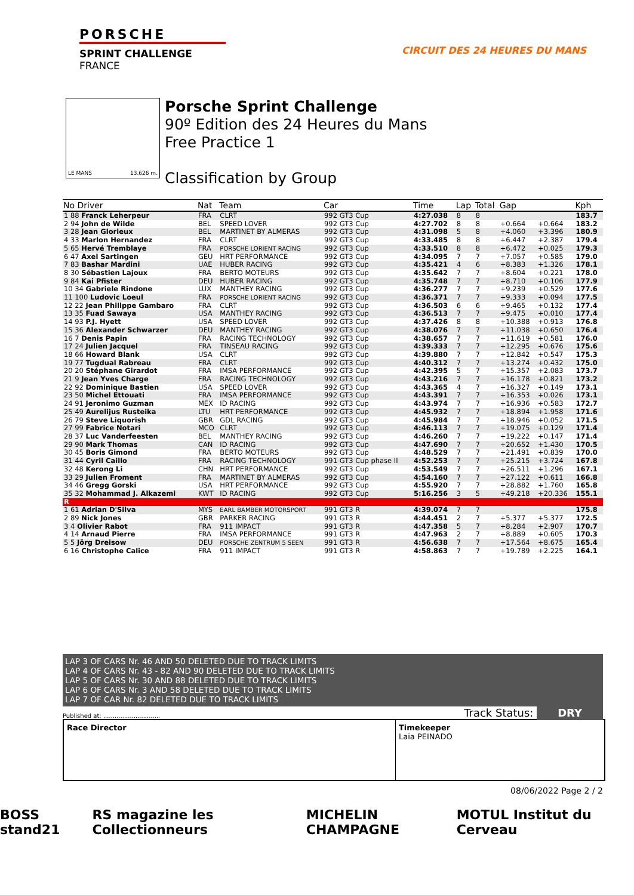PORSCHE
SPRINT CHALLENGE
FRANCE
CIRCUIT DES 24 HEURES DU MANS
LE MANS 13.626 m.
Porsche Sprint Challenge
90º Edition des 24 Heures du Mans
Free Practice 1
Classification by Group
| No Driver | Nat | Team | Car | Time | Lap | Total | Gap | | Kph |
| --- | --- | --- | --- | --- | --- | --- | --- | --- | --- |
| 1 88 Franck Leherpeur | FRA | CLRT | 992 GT3 Cup | 4:27.038 | 8 | 8 | | | 183.7 |
| 2 94 John de Wilde | BEL | SPEED LOVER | 992 GT3 Cup | 4:27.702 | 8 | 8 | +0.664 | +0.664 | 183.2 |
| 3 28 Jean Glorieux | BEL | MARTINET BY ALMERAS | 992 GT3 Cup | 4:31.098 | 5 | 8 | +4.060 | +3.396 | 180.9 |
| 4 33 Marlon Hernandez | FRA | CLRT | 992 GT3 Cup | 4:33.485 | 8 | 8 | +6.447 | +2.387 | 179.4 |
| 5 65 Hervé Tremblaye | FRA | PORSCHE LORIENT RACING | 992 GT3 Cup | 4:33.510 | 8 | 8 | +6.472 | +0.025 | 179.3 |
| 6 47 Axel Sartingen | GEU | HRT PERFORMANCE | 992 GT3 Cup | 4:34.095 | 7 | 7 | +7.057 | +0.585 | 179.0 |
| 7 83 Bashar Mardini | UAE | HUBER RACING | 992 GT3 Cup | 4:35.421 | 4 | 6 | +8.383 | +1.326 | 178.1 |
| 8 30 Sébastien Lajoux | FRA | BERTO MOTEURS | 992 GT3 Cup | 4:35.642 | 7 | 7 | +8.604 | +0.221 | 178.0 |
| 9 84 Kai Pfister | DEU | HUBER RACING | 992 GT3 Cup | 4:35.748 | 7 | 7 | +8.710 | +0.106 | 177.9 |
| 10 34 Gabriele Rindone | LUX | MANTHEY RACING | 992 GT3 Cup | 4:36.277 | 7 | 7 | +9.239 | +0.529 | 177.6 |
| 11 100 Ludovic Loeul | FRA | PORSCHE LORIENT RACING | 992 GT3 Cup | 4:36.371 | 7 | 7 | +9.333 | +0.094 | 177.5 |
| 12 22 Jean Philippe Gambaro | FRA | CLRT | 992 GT3 Cup | 4:36.503 | 6 | 6 | +9.465 | +0.132 | 177.4 |
| 13 35 Fuad Sawaya | USA | MANTHEY RACING | 992 GT3 Cup | 4:36.513 | 7 | 7 | +9.475 | +0.010 | 177.4 |
| 14 93 P.J. Hyett | USA | SPEED LOVER | 992 GT3 Cup | 4:37.426 | 8 | 8 | +10.388 | +0.913 | 176.8 |
| 15 36 Alexander Schwarzer | DEU | MANTHEY RACING | 992 GT3 Cup | 4:38.076 | 7 | 7 | +11.038 | +0.650 | 176.4 |
| 16 7 Denis Papin | FRA | RACING TECHNOLOGY | 992 GT3 Cup | 4:38.657 | 7 | 7 | +11.619 | +0.581 | 176.0 |
| 17 24 Julien Jacquel | FRA | TINSEAU RACING | 992 GT3 Cup | 4:39.333 | 7 | 7 | +12.295 | +0.676 | 175.6 |
| 18 66 Howard Blank | USA | CLRT | 992 GT3 Cup | 4:39.880 | 7 | 7 | +12.842 | +0.547 | 175.3 |
| 19 77 Tugdual Rabreau | FRA | CLRT | 992 GT3 Cup | 4:40.312 | 7 | 7 | +13.274 | +0.432 | 175.0 |
| 20 20 Stéphane Girardot | FRA | IMSA PERFORMANCE | 992 GT3 Cup | 4:42.395 | 5 | 7 | +15.357 | +2.083 | 173.7 |
| 21 9 Jean Yves Charge | FRA | RACING TECHNOLOGY | 992 GT3 Cup | 4:43.216 | 7 | 7 | +16.178 | +0.821 | 173.2 |
| 22 92 Dominique Bastien | USA | SPEED LOVER | 992 GT3 Cup | 4:43.365 | 4 | 7 | +16.327 | +0.149 | 173.1 |
| 23 50 Michel Ettouati | FRA | IMSA PERFORMANCE | 992 GT3 Cup | 4:43.391 | 7 | 7 | +16.353 | +0.026 | 173.1 |
| 24 91 Jeronimo Guzman | MEX | ID RACING | 992 GT3 Cup | 4:43.974 | 7 | 7 | +16.936 | +0.583 | 172.7 |
| 25 49 Aurelijus Rusteika | LTU | HRT PERFORMANCE | 992 GT3 Cup | 4:45.932 | 7 | 7 | +18.894 | +1.958 | 171.6 |
| 26 79 Steve Liquorish | GBR | GDL RACING | 992 GT3 Cup | 4:45.984 | 7 | 7 | +18.946 | +0.052 | 171.5 |
| 27 99 Fabrice Notari | MCO | CLRT | 992 GT3 Cup | 4:46.113 | 7 | 7 | +19.075 | +0.129 | 171.4 |
| 28 37 Luc Vanderfeesten | BEL | MANTHEY RACING | 992 GT3 Cup | 4:46.260 | 7 | 7 | +19.222 | +0.147 | 171.4 |
| 29 90 Mark Thomas | CAN | ID RACING | 992 GT3 Cup | 4:47.690 | 7 | 7 | +20.652 | +1.430 | 170.5 |
| 30 45 Boris Gimond | FRA | BERTO MOTEURS | 992 GT3 Cup | 4:48.529 | 7 | 7 | +21.491 | +0.839 | 170.0 |
| 31 44 Cyril Caillo | FRA | RACING TECHNOLOGY | 991 GT3 Cup phase II | 4:52.253 | 7 | 7 | +25.215 | +3.724 | 167.8 |
| 32 48 Kerong Li | CHN | HRT PERFORMANCE | 992 GT3 Cup | 4:53.549 | 7 | 7 | +26.511 | +1.296 | 167.1 |
| 33 29 Julien Froment | FRA | MARTINET BY ALMERAS | 992 GT3 Cup | 4:54.160 | 7 | 7 | +27.122 | +0.611 | 166.8 |
| 34 46 Gregg Gorski | USA | HRT PERFORMANCE | 992 GT3 Cup | 4:55.920 | 7 | 7 | +28.882 | +1.760 | 165.8 |
| 35 32 Mohammad J. Alkazemi | KWT | ID RACING | 992 GT3 Cup | 5:16.256 | 3 | 5 | +49.218 | +20.336 | 155.1 |
| R | | | | | | | | | |
| 1 61 Adrian D'Silva | MYS | EARL BAMBER MOTORSPORT | 991 GT3 R | 4:39.074 | 7 | 7 | | | 175.8 |
| 2 89 Nick Jones | GBR | PARKER RACING | 991 GT3 R | 4:44.451 | 2 | 7 | +5.377 | +5.377 | 172.5 |
| 3 4 Olivier Rabot | FRA | 911 IMPACT | 991 GT3 R | 4:47.358 | 5 | 7 | +8.284 | +2.907 | 170.7 |
| 4 14 Arnaud Pierre | FRA | IMSA PERFORMANCE | 991 GT3 R | 4:47.963 | 2 | 7 | +8.889 | +0.605 | 170.3 |
| 5 5 Jörg Dreisow | DEU | PORSCHE ZENTRUM 5 SEEN | 991 GT3 R | 4:56.638 | 7 | 7 | +17.564 | +8.675 | 165.4 |
| 6 16 Christophe Calice | FRA | 911 IMPACT | 991 GT3 R | 4:58.863 | 7 | 7 | +19.789 | +2.225 | 164.1 |
LAP 3 OF CARS Nr. 46 AND 50 DELETED DUE TO TRACK LIMITS
LAP 4 OF CARS Nr. 43 - 82 AND 90 DELETED DUE TO TRACK LIMITS
LAP 5 OF CARS Nr. 30 AND 88 DELETED DUE TO TRACK LIMITS
LAP 6 OF CARS Nr. 3 AND 58 DELETED DUE TO TRACK LIMITS
LAP 7 OF CAR Nr. 82 DELETED DUE TO TRACK LIMITS
Published at: .............................. Track Status: DRY
Race Director Timekeeper
Laia PEINADO
08/06/2022 Page 2 / 2
BOSS stand21 RS magazine les Collectionneurs MICHELIN CHAMPAGNE MOTUL Institut du Cerveau